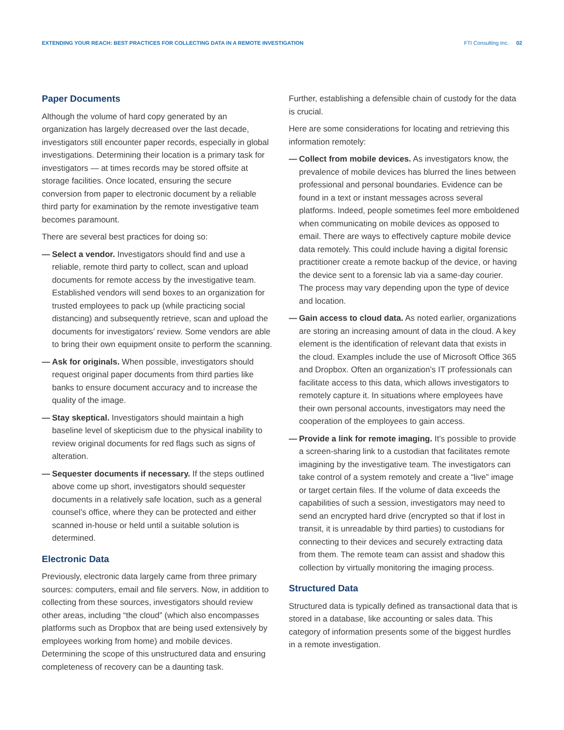EXTENDING YOUR REACH: BEST PRACTICES FOR COLLECTING DATA IN A REMOTE INVESTIGATION FTI Consulting Inc. 02
Paper Documents
Although the volume of hard copy generated by an organization has largely decreased over the last decade, investigators still encounter paper records, especially in global investigations. Determining their location is a primary task for investigators — at times records may be stored offsite at storage facilities. Once located, ensuring the secure conversion from paper to electronic document by a reliable third party for examination by the remote investigative team becomes paramount.
There are several best practices for doing so:
— Select a vendor. Investigators should find and use a reliable, remote third party to collect, scan and upload documents for remote access by the investigative team. Established vendors will send boxes to an organization for trusted employees to pack up (while practicing social distancing) and subsequently retrieve, scan and upload the documents for investigators’ review. Some vendors are able to bring their own equipment onsite to perform the scanning.
— Ask for originals. When possible, investigators should request original paper documents from third parties like banks to ensure document accuracy and to increase the quality of the image.
— Stay skeptical. Investigators should maintain a high baseline level of skepticism due to the physical inability to review original documents for red flags such as signs of alteration.
— Sequester documents if necessary. If the steps outlined above come up short, investigators should sequester documents in a relatively safe location, such as a general counsel’s office, where they can be protected and either scanned in-house or held until a suitable solution is determined.
Electronic Data
Previously, electronic data largely came from three primary sources: computers, email and file servers. Now, in addition to collecting from these sources, investigators should review other areas, including “the cloud” (which also encompasses platforms such as Dropbox that are being used extensively by employees working from home) and mobile devices. Determining the scope of this unstructured data and ensuring completeness of recovery can be a daunting task.
Further, establishing a defensible chain of custody for the data is crucial.
Here are some considerations for locating and retrieving this information remotely:
— Collect from mobile devices. As investigators know, the prevalence of mobile devices has blurred the lines between professional and personal boundaries. Evidence can be found in a text or instant messages across several platforms. Indeed, people sometimes feel more emboldened when communicating on mobile devices as opposed to email. There are ways to effectively capture mobile device data remotely. This could include having a digital forensic practitioner create a remote backup of the device, or having the device sent to a forensic lab via a same-day courier. The process may vary depending upon the type of device and location.
— Gain access to cloud data. As noted earlier, organizations are storing an increasing amount of data in the cloud. A key element is the identification of relevant data that exists in the cloud. Examples include the use of Microsoft Office 365 and Dropbox. Often an organization’s IT professionals can facilitate access to this data, which allows investigators to remotely capture it. In situations where employees have their own personal accounts, investigators may need the cooperation of the employees to gain access.
— Provide a link for remote imaging. It’s possible to provide a screen-sharing link to a custodian that facilitates remote imagining by the investigative team. The investigators can take control of a system remotely and create a “live” image or target certain files. If the volume of data exceeds the capabilities of such a session, investigators may need to send an encrypted hard drive (encrypted so that if lost in transit, it is unreadable by third parties) to custodians for connecting to their devices and securely extracting data from them. The remote team can assist and shadow this collection by virtually monitoring the imaging process.
Structured Data
Structured data is typically defined as transactional data that is stored in a database, like accounting or sales data. This category of information presents some of the biggest hurdles in a remote investigation.